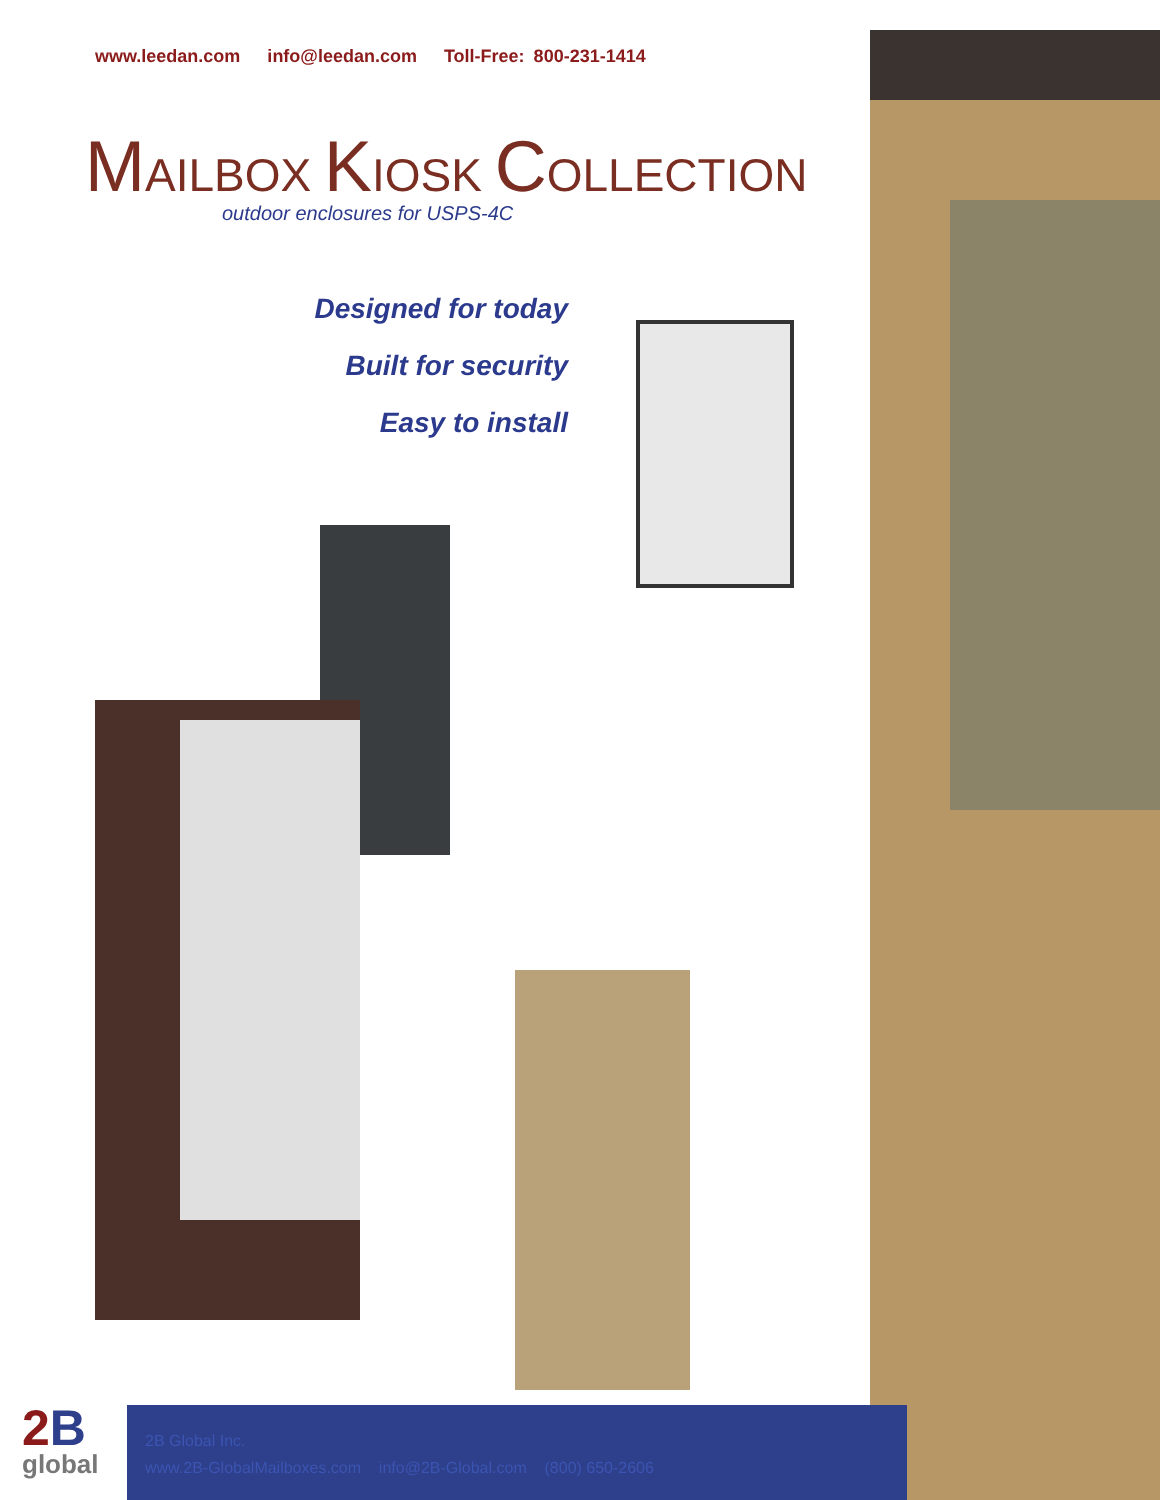www.leedan.com info@leedan.com Toll-Free: 800-231-1414
MAILBOX KIOSK COLLECTION
outdoor enclosures for USPS-4C
Designed for today
Built for security
Easy to install
2 B
global
2B Global Inc.
www.2B-GlobalMailboxes.com info@2B-Global.com (800) 650-2606